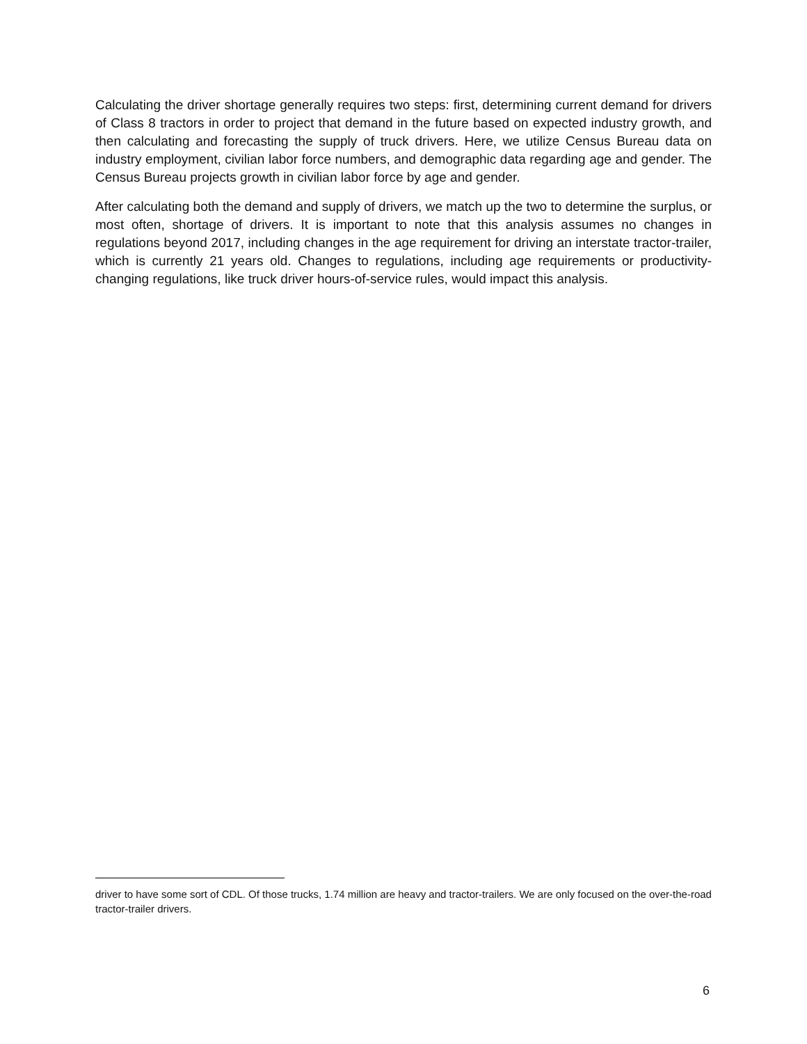Calculating the driver shortage generally requires two steps: first, determining current demand for drivers of Class 8 tractors in order to project that demand in the future based on expected industry growth, and then calculating and forecasting the supply of truck drivers. Here, we utilize Census Bureau data on industry employment, civilian labor force numbers, and demographic data regarding age and gender. The Census Bureau projects growth in civilian labor force by age and gender.
After calculating both the demand and supply of drivers, we match up the two to determine the surplus, or most often, shortage of drivers. It is important to note that this analysis assumes no changes in regulations beyond 2017, including changes in the age requirement for driving an interstate tractor-trailer, which is currently 21 years old. Changes to regulations, including age requirements or productivity-changing regulations, like truck driver hours-of-service rules, would impact this analysis.
driver to have some sort of CDL. Of those trucks, 1.74 million are heavy and tractor-trailers. We are only focused on the over-the-road tractor-trailer drivers.
6